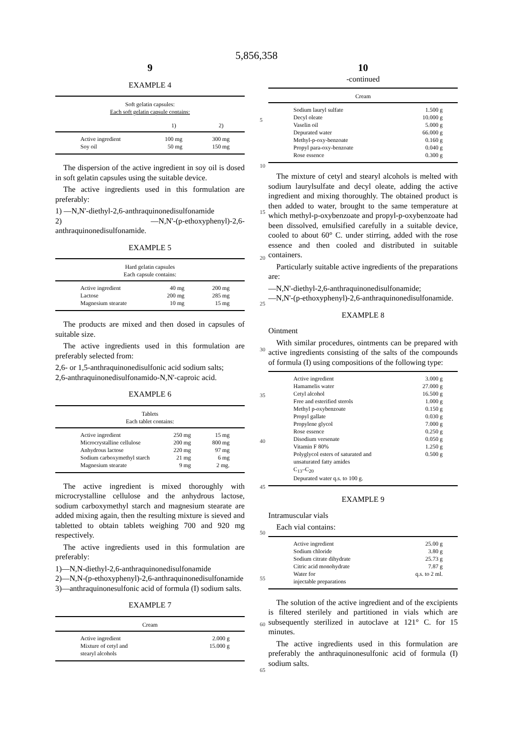5,856,358
9
EXAMPLE 4
| Soft gelatin capsules: Each soft gelatin capsule contains: | | |
| --- | --- | --- |
| | 1) | 2) |
| Active ingredient | 100 mg | 300 mg |
| Soy oil | 50 mg | 150 mg |
The dispersion of the active ingredient in soy oil is dosed in soft gelatin capsules using the suitable device.
The active ingredients used in this formulation are preferably:
1) —N,N'-diethyl-2,6-anthraquinonedisulfonamide
2) —N,N'-(p-ethoxyphenyl)-2,6-anthraquinonedisulfonamide.
EXAMPLE 5
| Hard gelatin capsules Each capsule contains: | | |
| --- | --- | --- |
| Active ingredient | 40 mg | 200 mg |
| Lactose | 200 mg | 285 mg |
| Magnesium stearate | 10 mg | 15 mg |
The products are mixed and then dosed in capsules of suitable size.
The active ingredients used in this formulation are preferably selected from:
2,6- or 1,5-anthraquinonedisulfonic acid sodium salts;
2,6-anthraquinonedisulfonamido-N,N'-caproic acid.
EXAMPLE 6
| Tablets Each tablet contains: | | |
| --- | --- | --- |
| Active ingredient | 250 mg | 15 mg |
| Microcrystalline cellulose | 200 mg | 800 mg |
| Anhydrous lactose | 220 mg | 97 mg |
| Sodium carboxymethyl starch | 21 mg | 6 mg |
| Magnesium stearate | 9 mg | 2 mg. |
The active ingredient is mixed thoroughly with microcrystalline cellulose and the anhydrous lactose, sodium carboxymethyl starch and magnesium stearate are added mixing again, then the resulting mixture is sieved and tabletted to obtain tablets weighing 700 and 920 mg respectively.
The active ingredients used in this formulation are preferably:
1)—N,N-diethyl-2,6-anthraquinonedisulfonamide
2)—N,N-(p-ethoxyphenyl)-2,6-anthraquinonedisulfonamide
3)—anthraquinonesulfonic acid of formula (I) sodium salts.
EXAMPLE 7
| Cream | |
| --- | --- |
| Active ingredient | 2.000 g |
| Mixture of cetyl and stearyl alcohols | 15.000 g |
5
10
15
20
25
30
35
40
45
50
55
60
65
10
-continued
| Cream | |
| --- | --- |
| Sodium lauryl sulfate | 1.500 g |
| Decyl oleate | 10.000 g |
| Vaselin oil | 5.000 g |
| Depurated water | 66.000 g |
| Methyl-p-oxy-benzoate | 0.160 g |
| Propyl para-oxy-benzoate | 0.040 g |
| Rose essence | 0.300 g |
The mixture of cetyl and stearyl alcohols is melted with sodium laurylsulfate and decyl oleate, adding the active ingredient and mixing thoroughly. The obtained product is then added to water, brought to the same temperature at which methyl-p-oxybenzoate and propyl-p-oxybenzoate had been dissolved, emulsified carefully in a suitable device, cooled to about 60° C. under stirring, added with the rose essence and then cooled and distributed in suitable containers.
Particularly suitable active ingredients of the preparations are:
—N,N'-diethyl-2,6-anthraquinonedisulfonamide;
—N,N'-(p-ethoxyphenyl)-2,6-anthraquinonedisulfonamide.
EXAMPLE 8
Ointment
With similar procedures, ointments can be prepared with active ingredients consisting of the salts of the compounds of formula (I) using compositions of the following type:
| Active ingredient | 3.000 g |
| Hamamelis water | 27.000 g |
| Cetyl alcohol | 16.500 g |
| Free and esterified sterols | 1.000 g |
| Methyl p-oxybenzoate | 0.150 g |
| Propyl gallate | 0.030 g |
| Propylene glycol | 7.000 g |
| Rose essence | 0.250 g |
| Disodium versenate | 0.050 g |
| Vitamin F 80% | 1.250 g |
| Polyglycol esters of saturated and unsaturated fatty amides C<sub>13</sub>–C<sub>20</sub> | 0.500 g |
| Depurated water q.s. to 100 g. | |
EXAMPLE 9
Intramuscular vials
Each vial contains:
| Active ingredient | 25.00 g |
| Sodium chloride | 3.80 g |
| Sodium citrate dihydrate | 25.73 g |
| Citric acid monohydrate | 7.87 g |
| Water for injectable preparations | q.s. to 2 ml. |
The solution of the active ingredient and of the excipients is filtered sterilely and partitioned in vials which are subsequently sterilized in autoclave at 121° C. for 15 minutes.
The active ingredients used in this formulation are preferably the anthraquinonesulfonic acid of formula (I) sodium salts.